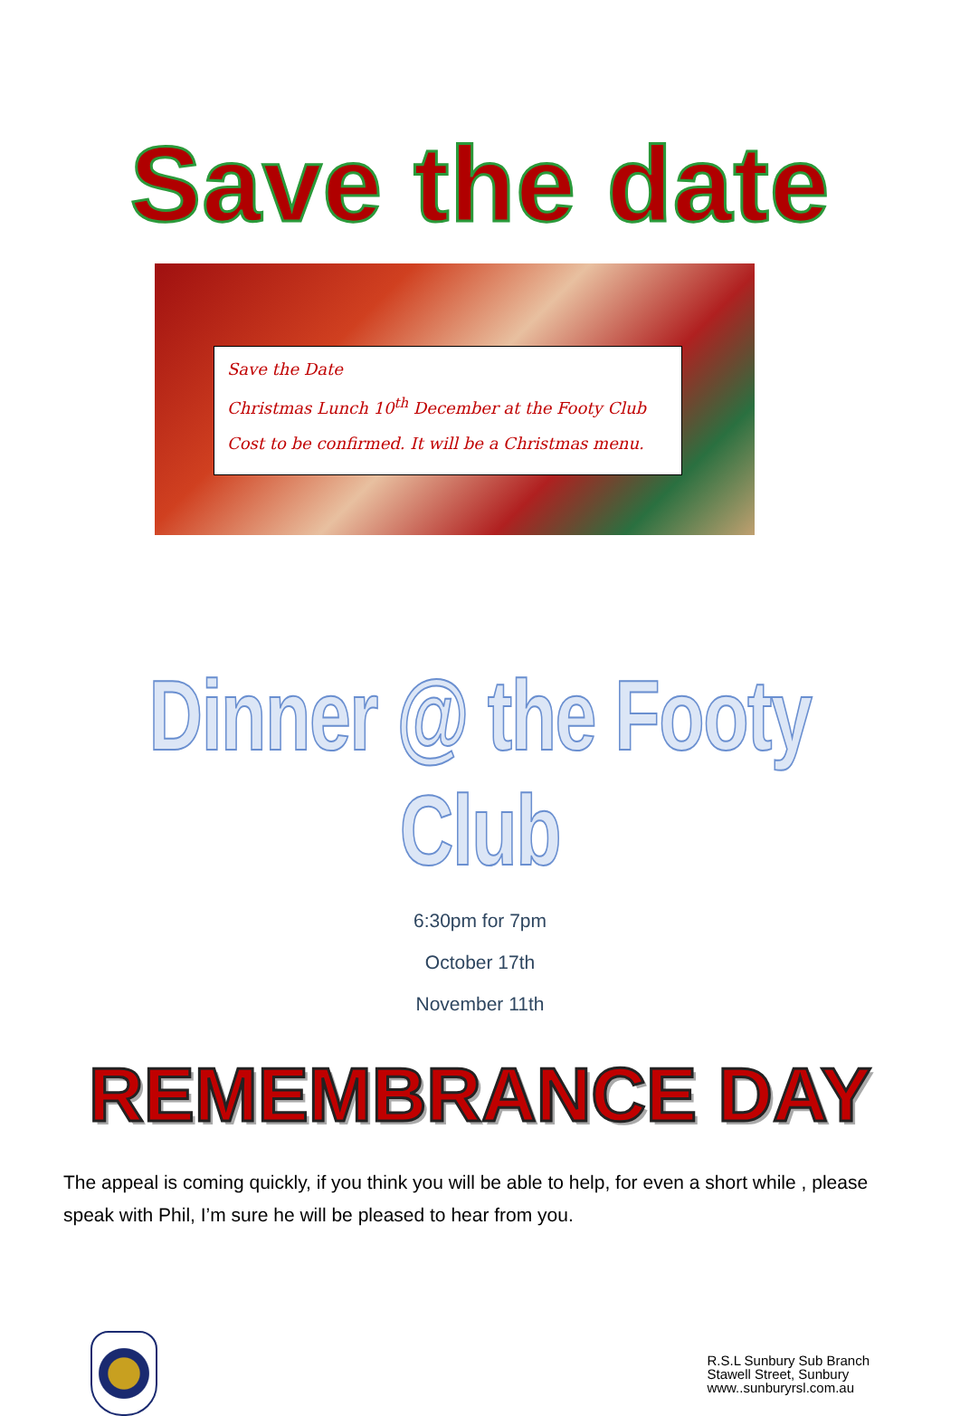Save the date
Save the Date
Christmas Lunch 10<sup>th</sup> December at the Footy Club
Cost to be confirmed. It will be a Christmas menu.
Dinner @ the Footy Club
6:30pm for 7pm
October 17th
November 11th
REMEMBRANCE DAY
The appeal is coming quickly, if you think you will be able to help, for even a short while , please speak with Phil, I’m sure he will be pleased to hear from you.
R.S.L Sunbury Sub Branch
Stawell Street, Sunbury
www..sunburyrsl.com.au